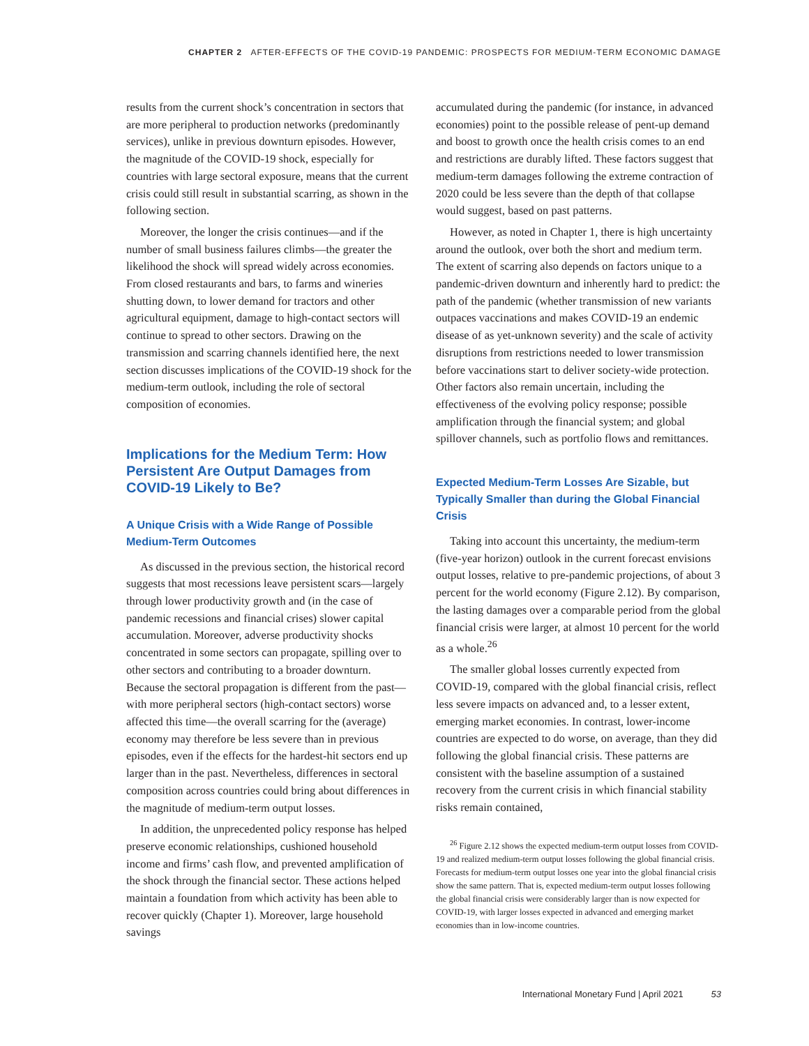CHAPTER 2 AFTER-EFFECTS OF THE COVID-19 PANDEMIC: PROSPECTS FOR MEDIUM-TERM ECONOMIC DAMAGE
results from the current shock’s concentration in sectors that are more peripheral to production networks (predominantly services), unlike in previous downturn episodes. However, the magnitude of the COVID-19 shock, especially for countries with large sectoral exposure, means that the current crisis could still result in substantial scarring, as shown in the following section.
Moreover, the longer the crisis continues—and if the number of small business failures climbs—the greater the likelihood the shock will spread widely across economies. From closed restaurants and bars, to farms and wineries shutting down, to lower demand for tractors and other agricultural equipment, damage to high-contact sectors will continue to spread to other sectors. Drawing on the transmission and scarring channels identified here, the next section discusses implications of the COVID-19 shock for the medium-term outlook, including the role of sectoral composition of economies.
Implications for the Medium Term: How Persistent Are Output Damages from COVID-19 Likely to Be?
A Unique Crisis with a Wide Range of Possible Medium-Term Outcomes
As discussed in the previous section, the historical record suggests that most recessions leave persistent scars—largely through lower productivity growth and (in the case of pandemic recessions and financial crises) slower capital accumulation. Moreover, adverse productivity shocks concentrated in some sectors can propagate, spilling over to other sectors and contributing to a broader downturn. Because the sectoral propagation is different from the past—with more peripheral sectors (high-contact sectors) worse affected this time—the overall scarring for the (average) economy may therefore be less severe than in previous episodes, even if the effects for the hardest-hit sectors end up larger than in the past. Nevertheless, differences in sectoral composition across countries could bring about differences in the magnitude of medium-term output losses.
In addition, the unprecedented policy response has helped preserve economic relationships, cushioned household income and firms’ cash flow, and prevented amplification of the shock through the financial sector. These actions helped maintain a foundation from which activity has been able to recover quickly (Chapter 1). Moreover, large household savings
accumulated during the pandemic (for instance, in advanced economies) point to the possible release of pent-up demand and boost to growth once the health crisis comes to an end and restrictions are durably lifted. These factors suggest that medium-term damages following the extreme contraction of 2020 could be less severe than the depth of that collapse would suggest, based on past patterns.
However, as noted in Chapter 1, there is high uncertainty around the outlook, over both the short and medium term. The extent of scarring also depends on factors unique to a pandemic-driven downturn and inherently hard to predict: the path of the pandemic (whether transmission of new variants outpaces vaccinations and makes COVID-19 an endemic disease of as yet-unknown severity) and the scale of activity disruptions from restrictions needed to lower transmission before vaccinations start to deliver society-wide protection. Other factors also remain uncertain, including the effectiveness of the evolving policy response; possible amplification through the financial system; and global spillover channels, such as portfolio flows and remittances.
Expected Medium-Term Losses Are Sizable, but Typically Smaller than during the Global Financial Crisis
Taking into account this uncertainty, the medium-term (five-year horizon) outlook in the current forecast envisions output losses, relative to pre-pandemic projections, of about 3 percent for the world economy (Figure 2.12). By comparison, the lasting damages over a comparable period from the global financial crisis were larger, at almost 10 percent for the world as a whole.<sup>26</sup>
The smaller global losses currently expected from COVID-19, compared with the global financial crisis, reflect less severe impacts on advanced and, to a lesser extent, emerging market economies. In contrast, lower-income countries are expected to do worse, on average, than they did following the global financial crisis. These patterns are consistent with the baseline assumption of a sustained recovery from the current crisis in which financial stability risks remain contained,
<sup>26</sup> Figure 2.12 shows the expected medium-term output losses from COVID-19 and realized medium-term output losses following the global financial crisis. Forecasts for medium-term output losses one year into the global financial crisis show the same pattern. That is, expected medium-term output losses following the global financial crisis were considerably larger than is now expected for COVID-19, with larger losses expected in advanced and emerging market economies than in low-income countries.
International Monetary Fund | April 2021 53